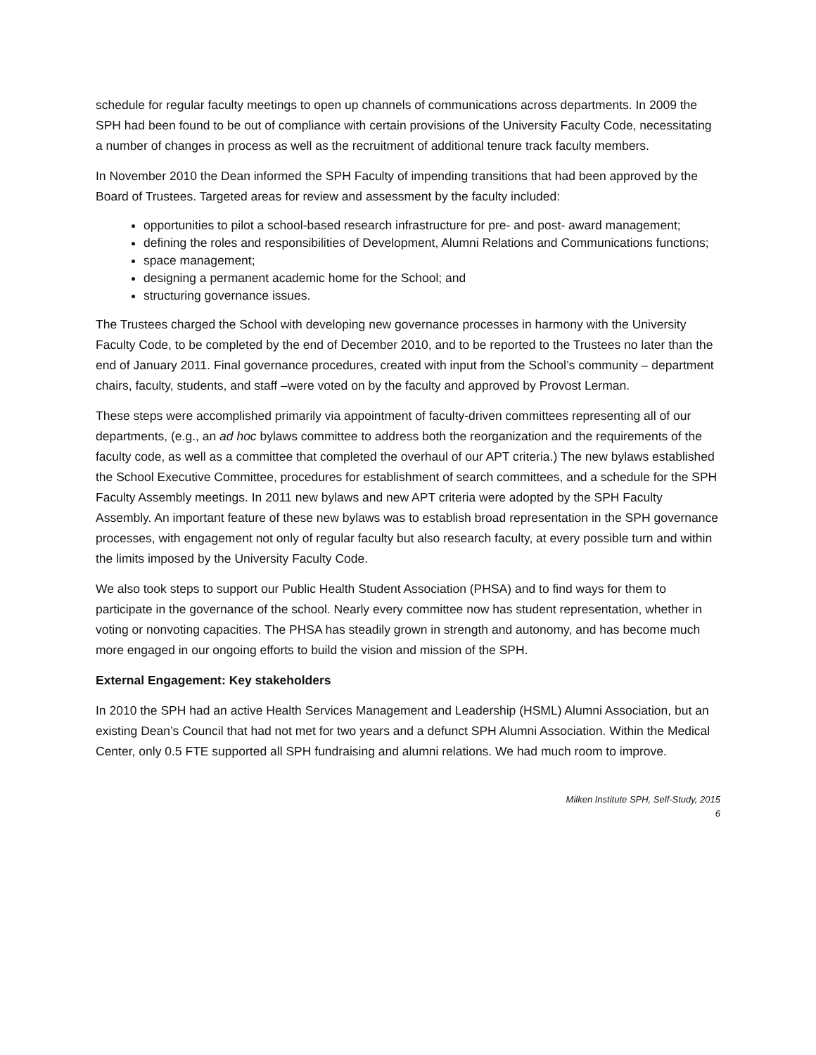schedule for regular faculty meetings to open up channels of communications across departments. In 2009 the SPH had been found to be out of compliance with certain provisions of the University Faculty Code, necessitating a number of changes in process as well as the recruitment of additional tenure track faculty members.
In November 2010 the Dean informed the SPH Faculty of impending transitions that had been approved by the Board of Trustees. Targeted areas for review and assessment by the faculty included:
opportunities to pilot a school-based research infrastructure for pre- and post- award management;
defining the roles and responsibilities of Development, Alumni Relations and Communications functions;
space management;
designing a permanent academic home for the School; and
structuring governance issues.
The Trustees charged the School with developing new governance processes in harmony with the University Faculty Code, to be completed by the end of December 2010, and to be reported to the Trustees no later than the end of January 2011. Final governance procedures, created with input from the School’s community – department chairs, faculty, students, and staff –were voted on by the faculty and approved by Provost Lerman.
These steps were accomplished primarily via appointment of faculty-driven committees representing all of our departments, (e.g., an ad hoc bylaws committee to address both the reorganization and the requirements of the faculty code, as well as a committee that completed the overhaul of our APT criteria.) The new bylaws established the School Executive Committee, procedures for establishment of search committees, and a schedule for the SPH Faculty Assembly meetings. In 2011 new bylaws and new APT criteria were adopted by the SPH Faculty Assembly. An important feature of these new bylaws was to establish broad representation in the SPH governance processes, with engagement not only of regular faculty but also research faculty, at every possible turn and within the limits imposed by the University Faculty Code.
We also took steps to support our Public Health Student Association (PHSA) and to find ways for them to participate in the governance of the school. Nearly every committee now has student representation, whether in voting or nonvoting capacities. The PHSA has steadily grown in strength and autonomy, and has become much more engaged in our ongoing efforts to build the vision and mission of the SPH.
External Engagement: Key stakeholders
In 2010 the SPH had an active Health Services Management and Leadership (HSML) Alumni Association, but an existing Dean’s Council that had not met for two years and a defunct SPH Alumni Association. Within the Medical Center, only 0.5 FTE supported all SPH fundraising and alumni relations. We had much room to improve.
Milken Institute SPH, Self-Study, 2015
6